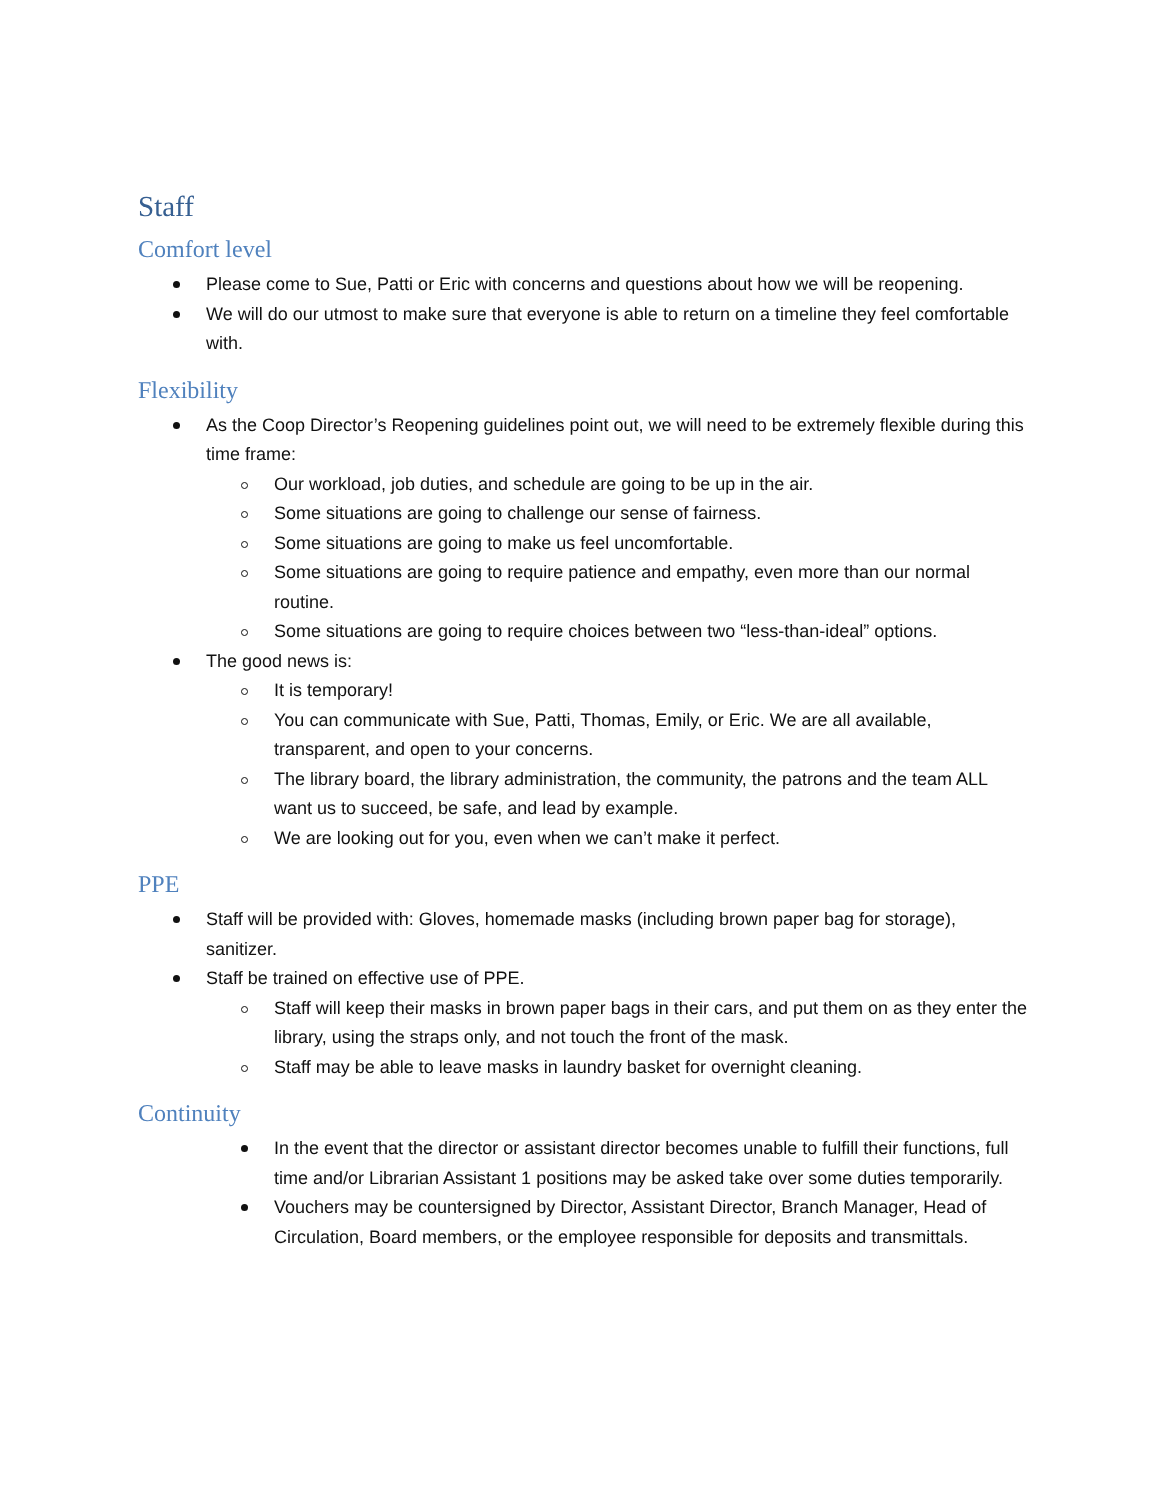Staff
Comfort level
Please come to Sue, Patti or Eric with concerns and questions about how we will be reopening.
We will do our utmost to make sure that everyone is able to return on a timeline they feel comfortable with.
Flexibility
As the Coop Director’s Reopening guidelines point out, we will need to be extremely flexible during this time frame:
Our workload, job duties, and schedule are going to be up in the air.
Some situations are going to challenge our sense of fairness.
Some situations are going to make us feel uncomfortable.
Some situations are going to require patience and empathy, even more than our normal routine.
Some situations are going to require choices between two “less-than-ideal” options.
The good news is:
It is temporary!
You can communicate with Sue, Patti, Thomas, Emily, or Eric. We are all available, transparent, and open to your concerns.
The library board, the library administration, the community, the patrons and the team ALL want us to succeed, be safe, and lead by example.
We are looking out for you, even when we can’t make it perfect.
PPE
Staff will be provided with: Gloves, homemade masks (including brown paper bag for storage), sanitizer.
Staff be trained on effective use of PPE.
Staff will keep their masks in brown paper bags in their cars, and put them on as they enter the library, using the straps only, and not touch the front of the mask.
Staff may be able to leave masks in laundry basket for overnight cleaning.
Continuity
In the event that the director or assistant director becomes unable to fulfill their functions, full time and/or Librarian Assistant 1 positions may be asked take over some duties temporarily.
Vouchers may be countersigned by Director, Assistant Director, Branch Manager, Head of Circulation, Board members, or the employee responsible for deposits and transmittals.